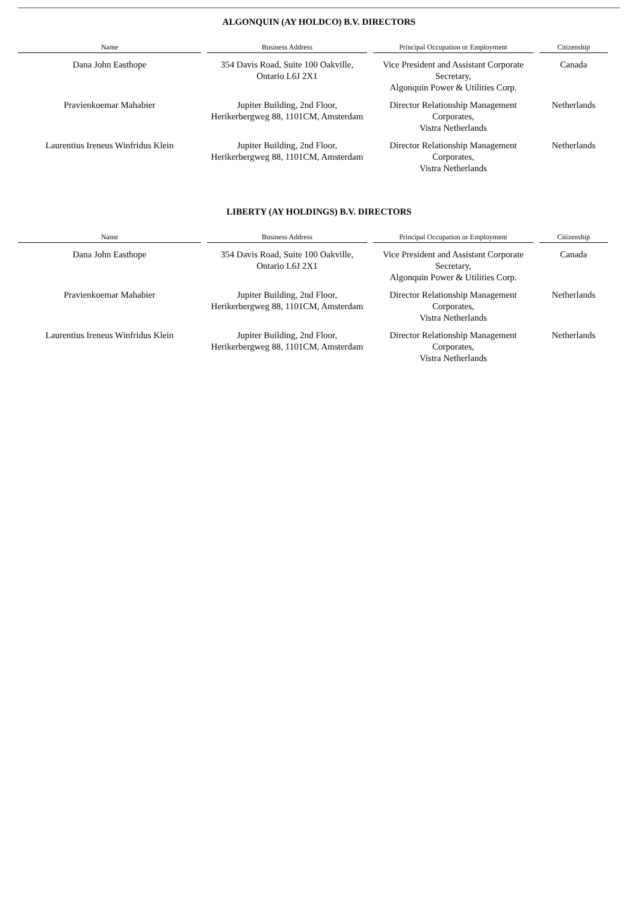ALGONQUIN (AY HOLDCO) B.V. DIRECTORS
| Name | Business Address | Principal Occupation or Employment | Citizenship |
| --- | --- | --- | --- |
| Dana John Easthope | 354 Davis Road, Suite 100 Oakville, Ontario L6J 2X1 | Vice President and Assistant Corporate Secretary, Algonquin Power & Utilities Corp. | Canada |
| Pravienkoemar Mahabier | Jupiter Building, 2nd Floor, Herikerbergweg 88, 1101CM, Amsterdam | Director Relationship Management Corporates, Vistra Netherlands | Netherlands |
| Laurentius Ireneus Winfridus Klein | Jupiter Building, 2nd Floor, Herikerbergweg 88, 1101CM, Amsterdam | Director Relationship Management Corporates, Vistra Netherlands | Netherlands |
LIBERTY (AY HOLDINGS) B.V. DIRECTORS
| Name | Business Address | Principal Occupation or Employment | Citizenship |
| --- | --- | --- | --- |
| Dana John Easthope | 354 Davis Road, Suite 100 Oakville, Ontario L6J 2X1 | Vice President and Assistant Corporate Secretary, Algonquin Power & Utilities Corp. | Canada |
| Pravienkoemar Mahabier | Jupiter Building, 2nd Floor, Herikerbergweg 88, 1101CM, Amsterdam | Director Relationship Management Corporates, Vistra Netherlands | Netherlands |
| Laurentius Ireneus Winfridus Klein | Jupiter Building, 2nd Floor, Herikerbergweg 88, 1101CM, Amsterdam | Director Relationship Management Corporates, Vistra Netherlands | Netherlands |